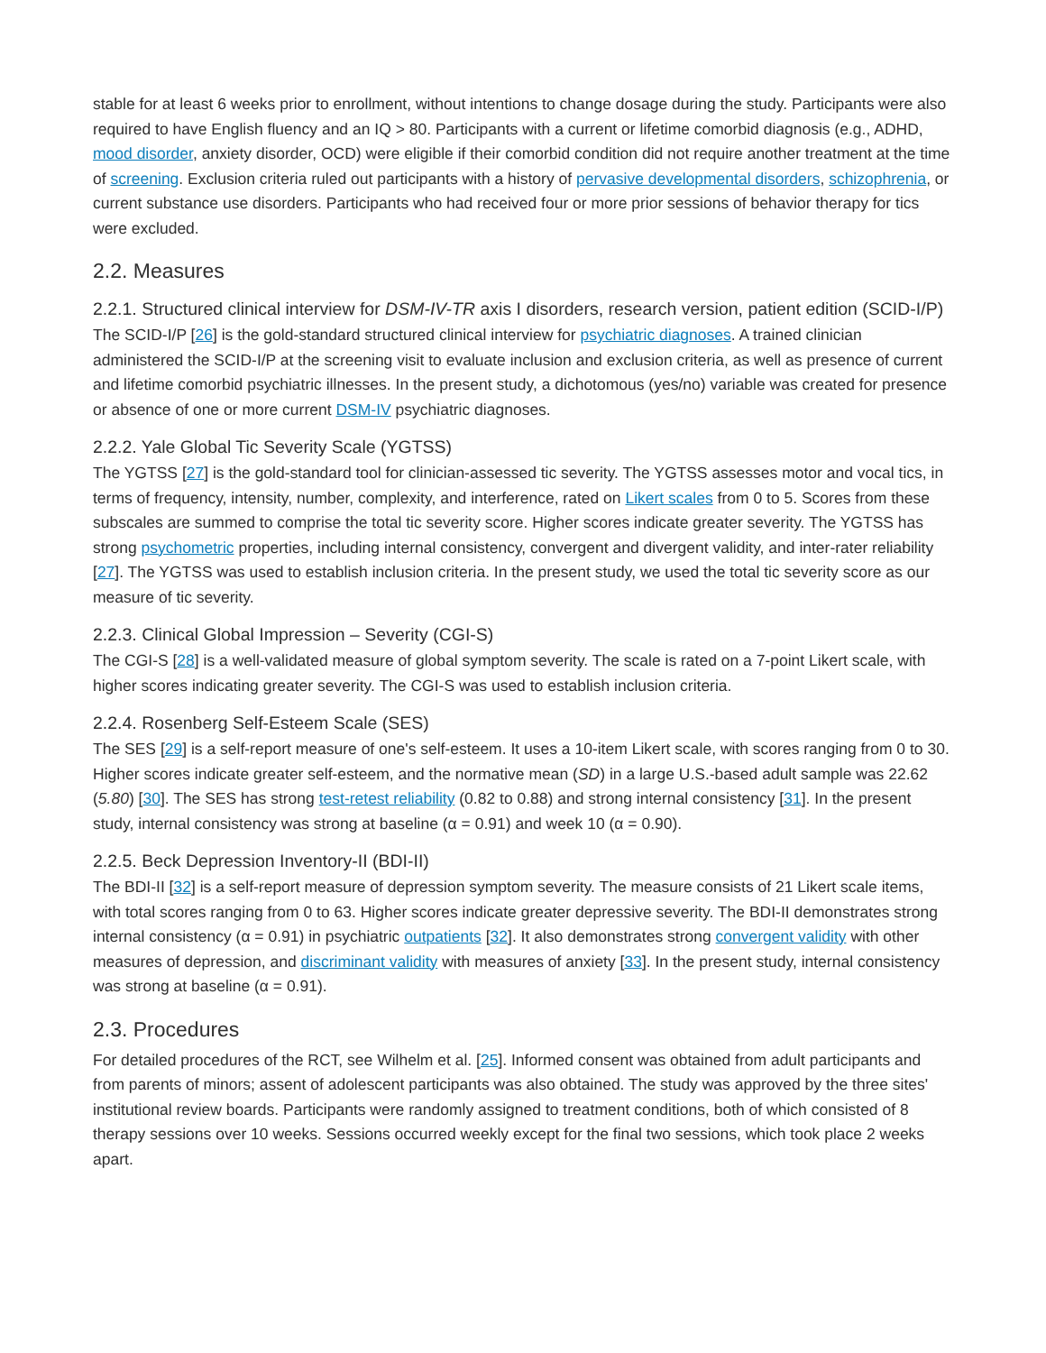stable for at least 6 weeks prior to enrollment, without intentions to change dosage during the study. Participants were also required to have English fluency and an IQ > 80. Participants with a current or lifetime comorbid diagnosis (e.g., ADHD, mood disorder, anxiety disorder, OCD) were eligible if their comorbid condition did not require another treatment at the time of screening. Exclusion criteria ruled out participants with a history of pervasive developmental disorders, schizophrenia, or current substance use disorders. Participants who had received four or more prior sessions of behavior therapy for tics were excluded.
2.2. Measures
2.2.1. Structured clinical interview for DSM-IV-TR axis I disorders, research version, patient edition (SCID-I/P)
The SCID-I/P [26] is the gold-standard structured clinical interview for psychiatric diagnoses. A trained clinician administered the SCID-I/P at the screening visit to evaluate inclusion and exclusion criteria, as well as presence of current and lifetime comorbid psychiatric illnesses. In the present study, a dichotomous (yes/no) variable was created for presence or absence of one or more current DSM-IV psychiatric diagnoses.
2.2.2. Yale Global Tic Severity Scale (YGTSS)
The YGTSS [27] is the gold-standard tool for clinician-assessed tic severity. The YGTSS assesses motor and vocal tics, in terms of frequency, intensity, number, complexity, and interference, rated on Likert scales from 0 to 5. Scores from these subscales are summed to comprise the total tic severity score. Higher scores indicate greater severity. The YGTSS has strong psychometric properties, including internal consistency, convergent and divergent validity, and inter-rater reliability [27]. The YGTSS was used to establish inclusion criteria. In the present study, we used the total tic severity score as our measure of tic severity.
2.2.3. Clinical Global Impression – Severity (CGI-S)
The CGI-S [28] is a well-validated measure of global symptom severity. The scale is rated on a 7-point Likert scale, with higher scores indicating greater severity. The CGI-S was used to establish inclusion criteria.
2.2.4. Rosenberg Self-Esteem Scale (SES)
The SES [29] is a self-report measure of one's self-esteem. It uses a 10-item Likert scale, with scores ranging from 0 to 30. Higher scores indicate greater self-esteem, and the normative mean (SD) in a large U.S.-based adult sample was 22.62 (5.80) [30]. The SES has strong test-retest reliability (0.82 to 0.88) and strong internal consistency [31]. In the present study, internal consistency was strong at baseline (α = 0.91) and week 10 (α = 0.90).
2.2.5. Beck Depression Inventory-II (BDI-II)
The BDI-II [32] is a self-report measure of depression symptom severity. The measure consists of 21 Likert scale items, with total scores ranging from 0 to 63. Higher scores indicate greater depressive severity. The BDI-II demonstrates strong internal consistency (α = 0.91) in psychiatric outpatients [32]. It also demonstrates strong convergent validity with other measures of depression, and discriminant validity with measures of anxiety [33]. In the present study, internal consistency was strong at baseline (α = 0.91).
2.3. Procedures
For detailed procedures of the RCT, see Wilhelm et al. [25]. Informed consent was obtained from adult participants and from parents of minors; assent of adolescent participants was also obtained. The study was approved by the three sites' institutional review boards. Participants were randomly assigned to treatment conditions, both of which consisted of 8 therapy sessions over 10 weeks. Sessions occurred weekly except for the final two sessions, which took place 2 weeks apart.